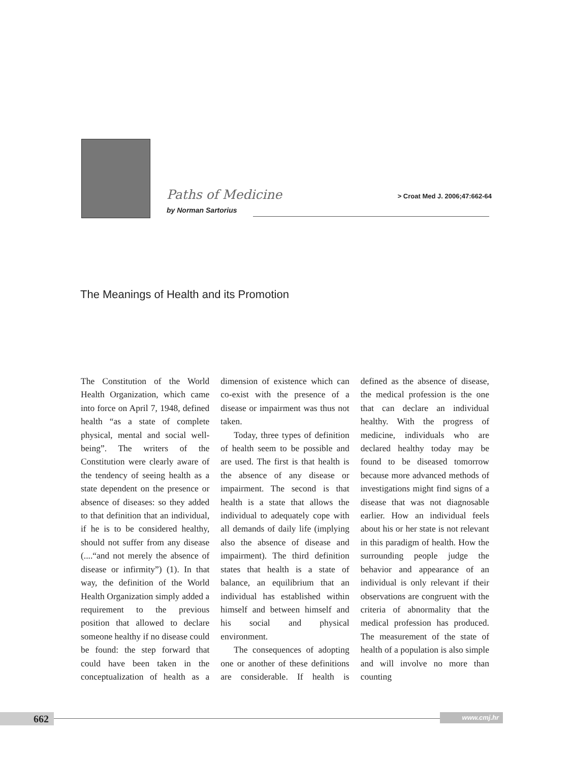Paths of Medicine
> Croat Med J. 2006;47:662-64
by Norman Sartorius
The Meanings of Health and its Promotion
The Constitution of the World Health Organization, which came into force on April 7, 1948, defined health “as a state of complete physical, mental and social well-being”. The writers of the Constitution were clearly aware of the tendency of seeing health as a state dependent on the presence or absence of diseases: so they added to that definition that an individual, if he is to be considered healthy, should not suffer from any disease (....“and not merely the absence of disease or infirmity”) (1). In that way, the definition of the World Health Organization simply added a requirement to the previous position that allowed to declare someone healthy if no disease could be found: the step forward that could have been taken in the conceptualization of health as a dimension of existence which can co-exist with the presence of a disease or impairment was thus not taken.
Today, three types of definition of health seem to be possible and are used. The first is that health is the absence of any disease or impairment. The second is that health is a state that allows the individual to adequately cope with all demands of daily life (implying also the absence of disease and impairment). The third definition states that health is a state of balance, an equilibrium that an individual has established within himself and between himself and his social and physical environment.
The consequences of adopting one or another of these definitions are considerable. If health is defined as the absence of disease, the medical profession is the one that can declare an individual healthy. With the progress of medicine, individuals who are declared healthy today may be found to be diseased tomorrow because more advanced methods of investigations might find signs of a disease that was not diagnosable earlier. How an individual feels about his or her state is not relevant in this paradigm of health. How the surrounding people judge the behavior and appearance of an individual is only relevant if their observations are congruent with the criteria of abnormality that the medical profession has produced. The measurement of the state of health of a population is also simple and will involve no more than counting
662 www.cmj.hr